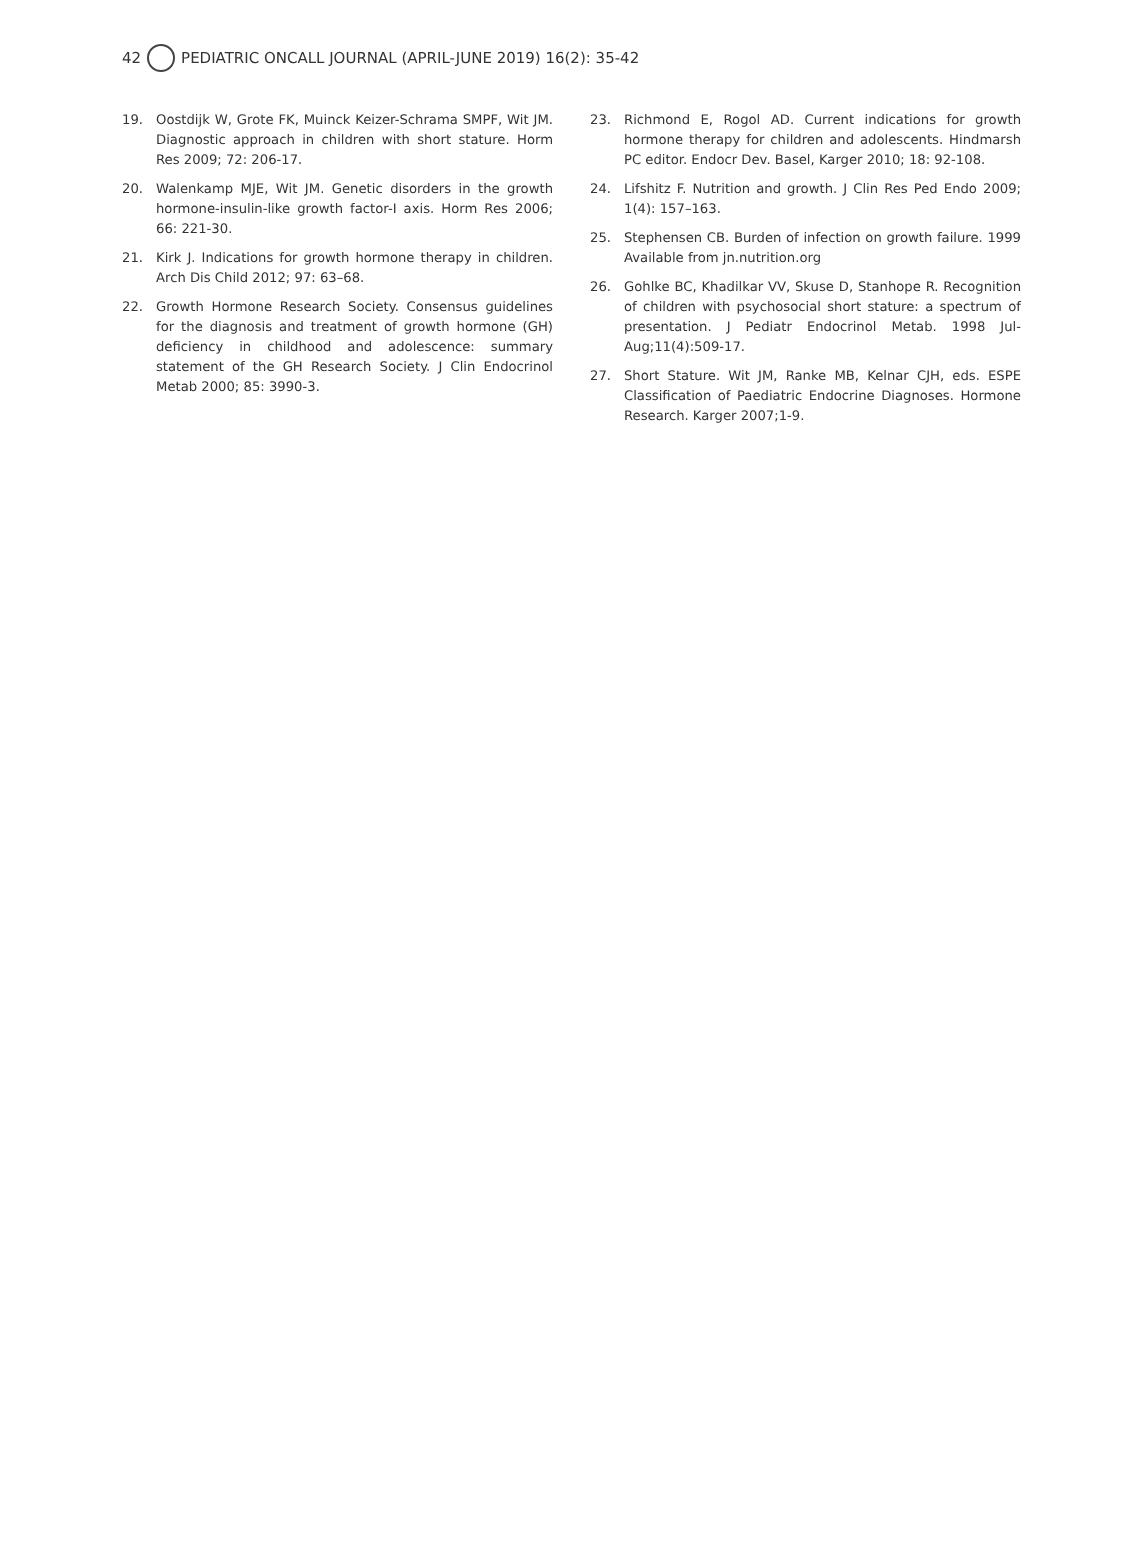42 PEDIATRIC ONCALL JOURNAL (APRIL-JUNE 2019) 16(2): 35-42
19. Oostdijk W, Grote FK, Muinck Keizer-Schrama SMPF, Wit JM. Diagnostic approach in children with short stature. Horm Res 2009; 72: 206-17.
20. Walenkamp MJE, Wit JM. Genetic disorders in the growth hormone-insulin-like growth factor-I axis. Horm Res 2006; 66: 221-30.
21. Kirk J. Indications for growth hormone therapy in children. Arch Dis Child 2012; 97: 63–68.
22. Growth Hormone Research Society. Consensus guidelines for the diagnosis and treatment of growth hormone (GH) deficiency in childhood and adolescence: summary statement of the GH Research Society. J Clin Endocrinol Metab 2000; 85: 3990-3.
23. Richmond E, Rogol AD. Current indications for growth hormone therapy for children and adolescents. Hindmarsh PC editor. Endocr Dev. Basel, Karger 2010; 18: 92-108.
24. Lifshitz F. Nutrition and growth. J Clin Res Ped Endo 2009; 1(4): 157–163.
25. Stephensen CB. Burden of infection on growth failure. 1999 Available from jn.nutrition.org
26. Gohlke BC, Khadilkar VV, Skuse D, Stanhope R. Recognition of children with psychosocial short stature: a spectrum of presentation. J Pediatr Endocrinol Metab. 1998 Jul-Aug;11(4):509-17.
27. Short Stature. Wit JM, Ranke MB, Kelnar CJH, eds. ESPE Classification of Paediatric Endocrine Diagnoses. Hormone Research. Karger 2007;1-9.